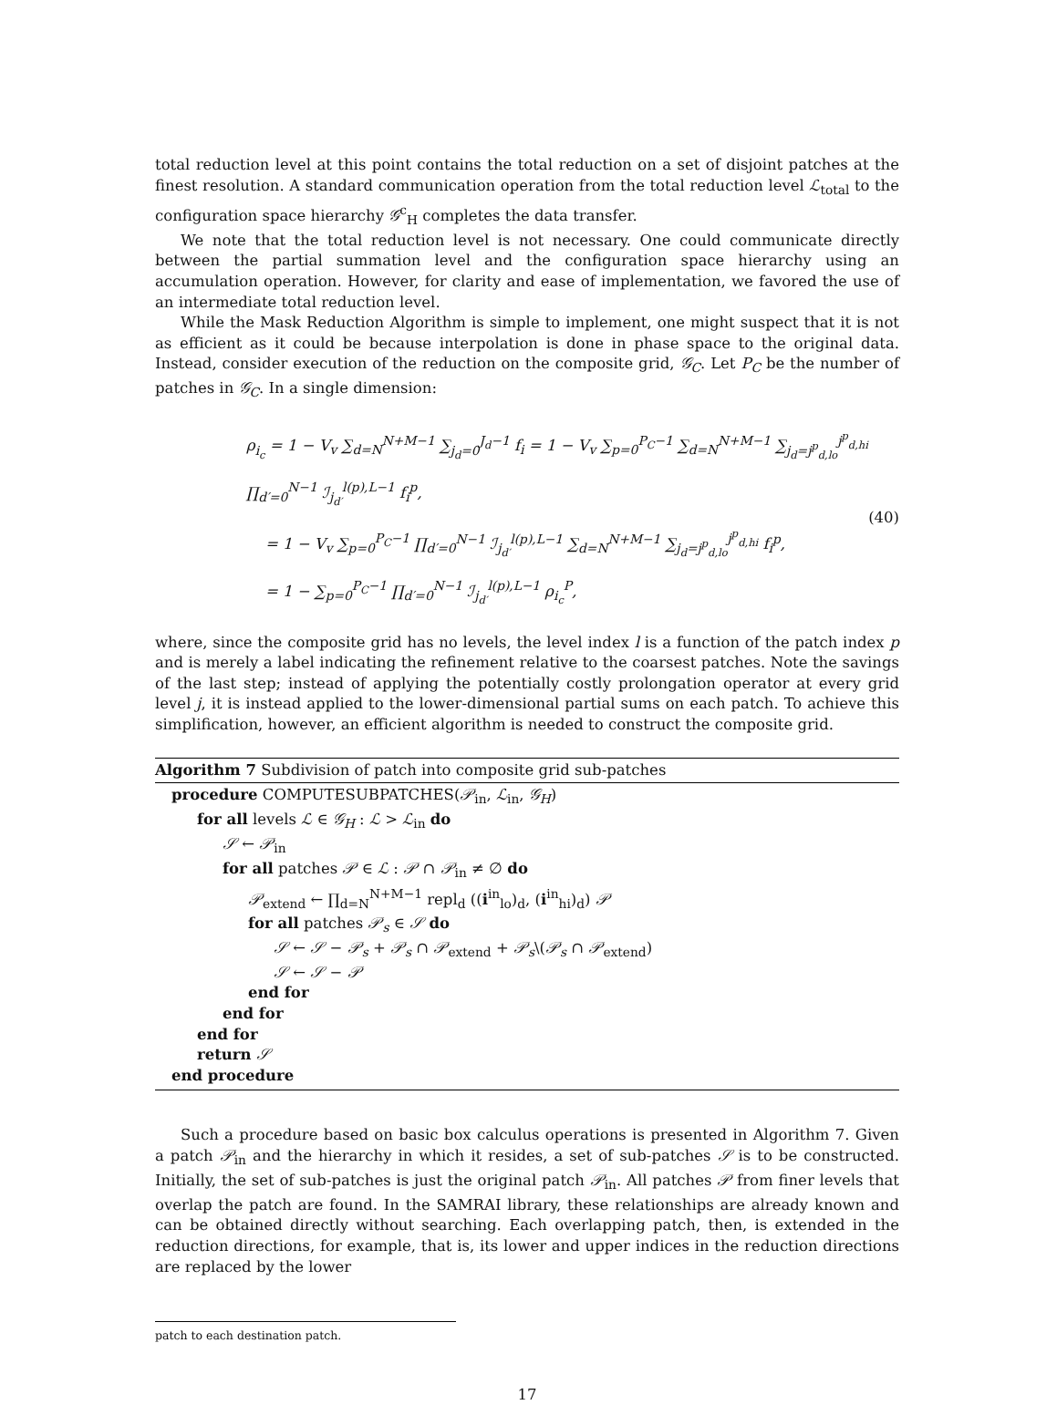total reduction level at this point contains the total reduction on a set of disjoint patches at the finest resolution. A standard communication operation from the total reduction level ℒ<sub>total</sub> to the configuration space hierarchy 𝒢<sup>c</sup><sub>H</sub> completes the data transfer.
We note that the total reduction level is not necessary. One could communicate directly between the partial summation level and the configuration space hierarchy using an accumulation operation. However, for clarity and ease of implementation, we favored the use of an intermediate total reduction level.
While the Mask Reduction Algorithm is simple to implement, one might suspect that it is not as efficient as it could be because interpolation is done in phase space to the original data. Instead, consider execution of the reduction on the composite grid, 𝒢<sub>C</sub>. Let P<sub>C</sub> be the number of patches in 𝒢<sub>C</sub>. In a single dimension:
ρ<sub>i<sub>c</sub></sub> = 1 − V<sub>v</sub> ∑<sub>d=N</sub><sup>N+M−1</sup> ∑<sub>j<sub>d</sub>=0</sub><sup>J<sub>d</sub>−1</sup> f<sub>i</sub> = 1 − V<sub>v</sub> ∑<sub>p=0</sub><sup>P<sub>C</sub>−1</sup> ∑<sub>d=N</sub><sup>N+M−1</sup> ∑<sub>j<sub>d</sub>=j<sup>p</sup><sub>d,lo</sub></sub><sup>j<sup>p</sup><sub>d,hi</sub></sup> ∏<sub>d′=0</sub><sup>N−1</sup> ℐ<sub>j<sub>d′</sub></sub><sup>l(p),L−1</sup> f<sub>i</sub><sup>p</sup>,
= 1 − V<sub>v</sub> ∑<sub>p=0</sub><sup>P<sub>C</sub>−1</sup> ∏<sub>d′=0</sub><sup>N−1</sup> ℐ<sub>j<sub>d′</sub></sub><sup>l(p),L−1</sup> ∑<sub>d=N</sub><sup>N+M−1</sup> ∑<sub>j<sub>d</sub>=j<sup>p</sup><sub>d,lo</sub></sub><sup>j<sup>p</sup><sub>d,hi</sub></sup> f<sub>i</sub><sup>p</sup>,
= 1 − ∑<sub>p=0</sub><sup>P<sub>C</sub>−1</sup> ∏<sub>d′=0</sub><sup>N−1</sup> ℐ<sub>j<sub>d′</sub></sub><sup>l(p),L−1</sup> ρ<sub>i<sub>c</sub></sub><sup>P</sup>,
(40)
where, since the composite grid has no levels, the level index l is a function of the patch index p and is merely a label indicating the refinement relative to the coarsest patches. Note the savings of the last step; instead of applying the potentially costly prolongation operator at every grid level j, it is instead applied to the lower-dimensional partial sums on each patch. To achieve this simplification, however, an efficient algorithm is needed to construct the composite grid.
Algorithm 7 Subdivision of patch into composite grid sub-patches
procedure COMPUTESUBPATCHES(𝒫<sub>in</sub>, ℒ<sub>in</sub>, 𝒢<sub>H</sub>)
for all levels ℒ ∈ 𝒢<sub>H</sub> : ℒ > ℒ<sub>in</sub> do
𝒮 ← 𝒫<sub>in</sub>
for all patches 𝒫 ∈ ℒ : 𝒫 ∩ 𝒫<sub>in</sub> ≠ ∅ do
𝒫<sub>extend</sub> ← ∏<sub>d=N</sub><sup>N+M−1</sup> repl<sub>d</sub> ((i<sup>in</sup><sub>lo</sub>)<sub>d</sub>, (i<sup>in</sup><sub>hi</sub>)<sub>d</sub>) 𝒫
for all patches 𝒫<sub>s</sub> ∈ 𝒮 do
𝒮 ← 𝒮 − 𝒫<sub>s</sub> + 𝒫<sub>s</sub> ∩ 𝒫<sub>extend</sub> + 𝒫<sub>s</sub>\(𝒫<sub>s</sub> ∩ 𝒫<sub>extend</sub>)
𝒮 ← 𝒮 − 𝒫
end for
end for
end for
return 𝒮
end procedure
Such a procedure based on basic box calculus operations is presented in Algorithm 7. Given a patch 𝒫<sub>in</sub> and the hierarchy in which it resides, a set of sub-patches 𝒮 is to be constructed. Initially, the set of sub-patches is just the original patch 𝒫<sub>in</sub>. All patches 𝒫 from finer levels that overlap the patch are found. In the SAMRAI library, these relationships are already known and can be obtained directly without searching. Each overlapping patch, then, is extended in the reduction directions, for example, that is, its lower and upper indices in the reduction directions are replaced by the lower
patch to each destination patch.
17